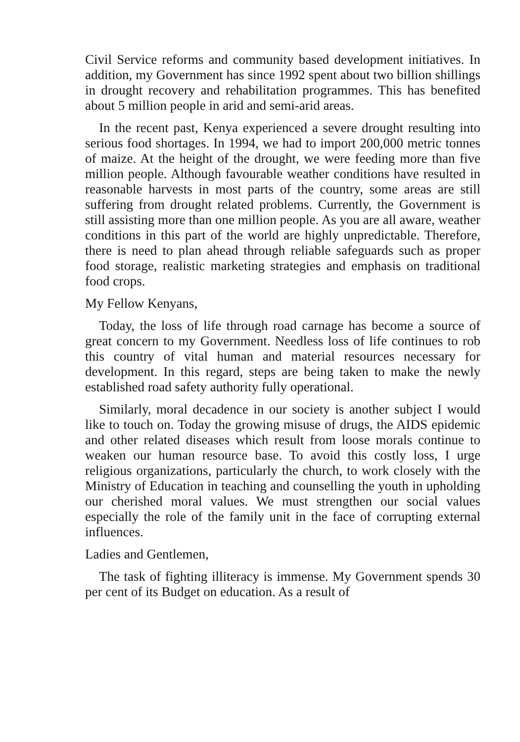Civil Service reforms and community based development initiatives. In addition, my Government has since 1992 spent about two billion shillings in drought recovery and rehabilitation programmes. This has benefited about 5 million people in arid and semi-arid areas.
In the recent past, Kenya experienced a severe drought resulting into serious food shortages. In 1994, we had to import 200,000 metric tonnes of maize. At the height of the drought, we were feeding more than five million people. Although favourable weather conditions have resulted in reasonable harvests in most parts of the country, some areas are still suffering from drought related problems. Currently, the Government is still assisting more than one million people. As you are all aware, weather conditions in this part of the world are highly unpredictable. Therefore, there is need to plan ahead through reliable safeguards such as proper food storage, realistic marketing strategies and emphasis on traditional food crops.
My Fellow Kenyans,
Today, the loss of life through road carnage has become a source of great concern to my Government. Needless loss of life continues to rob this country of vital human and material resources necessary for development. In this regard, steps are being taken to make the newly established road safety authority fully operational.
Similarly, moral decadence in our society is another subject I would like to touch on. Today the growing misuse of drugs, the AIDS epidemic and other related diseases which result from loose morals continue to weaken our human resource base. To avoid this costly loss, I urge religious organizations, particularly the church, to work closely with the Ministry of Education in teaching and counselling the youth in upholding our cherished moral values. We must strengthen our social values especially the role of the family unit in the face of corrupting external influences.
Ladies and Gentlemen,
The task of fighting illiteracy is immense. My Government spends 30 per cent of its Budget on education. As a result of